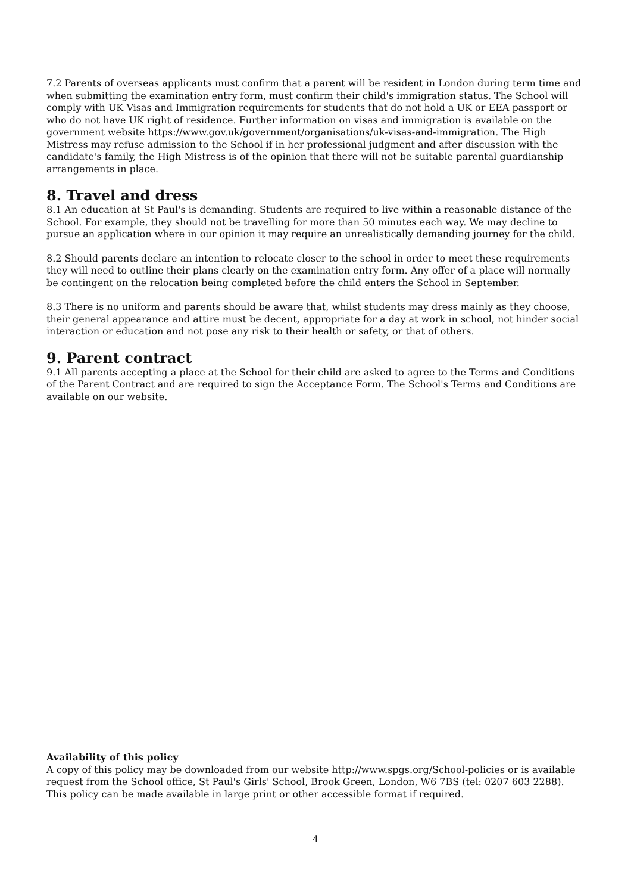7.2 Parents of overseas applicants must confirm that a parent will be resident in London during term time and when submitting the examination entry form, must confirm their child's immigration status. The School will comply with UK Visas and Immigration requirements for students that do not hold a UK or EEA passport or who do not have UK right of residence. Further information on visas and immigration is available on the government website https://www.gov.uk/government/organisations/uk-visas-and-immigration. The High Mistress may refuse admission to the School if in her professional judgment and after discussion with the candidate's family, the High Mistress is of the opinion that there will not be suitable parental guardianship arrangements in place.
8. Travel and dress
8.1 An education at St Paul's is demanding. Students are required to live within a reasonable distance of the School. For example, they should not be travelling for more than 50 minutes each way. We may decline to pursue an application where in our opinion it may require an unrealistically demanding journey for the child.
8.2 Should parents declare an intention to relocate closer to the school in order to meet these requirements they will need to outline their plans clearly on the examination entry form. Any offer of a place will normally be contingent on the relocation being completed before the child enters the School in September.
8.3 There is no uniform and parents should be aware that, whilst students may dress mainly as they choose, their general appearance and attire must be decent, appropriate for a day at work in school, not hinder social interaction or education and not pose any risk to their health or safety, or that of others.
9. Parent contract
9.1 All parents accepting a place at the School for their child are asked to agree to the Terms and Conditions of the Parent Contract and are required to sign the Acceptance Form. The School's Terms and Conditions are available on our website.
Availability of this policy
A copy of this policy may be downloaded from our website http://www.spgs.org/School-policies or is available request from the School office, St Paul's Girls' School, Brook Green, London, W6 7BS (tel: 0207 603 2288). This policy can be made available in large print or other accessible format if required.
4